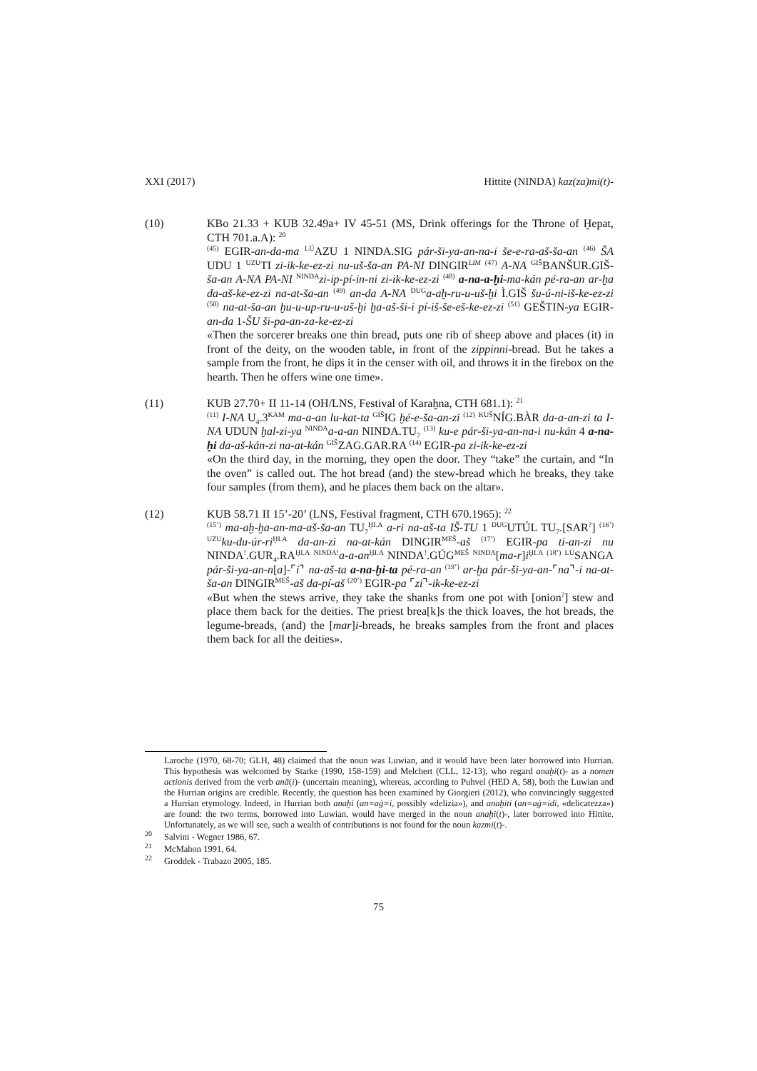XXI (2017) Hittite (NINDA) kaz(za)mi(t)-
(10) KBo 21.33 + KUB 32.49a+ IV 45-51 (MS, Drink offerings for the Throne of Ḫepat, CTH 701.a.A): <sup>20</sup>
<sup>(45)</sup> EGIR-an-da-ma <sup>LÚ</sup>AZU 1 NINDA.SIG pár-ši-ya-an-na-i še-e-ra-aš-ša-an <sup>(46)</sup> ŠA UDU 1 <sup>UZU</sup>TI zi-ik-ke-ez-zi nu-uš-ša-an PA-NI DINGIR<sup>LIM</sup> <sup>(47)</sup> A-NA <sup>GIŠ</sup>BANŠUR.GIŠ-ša-an A-NA PA-NI <sup>NINDA</sup>zi-ip-pí-in-ni zi-ik-ke-ez-zi <sup>(48)</sup> a-na-a-ḫi-ma-kán pé-ra-an ar-ḫa da-aš-ke-ez-zi na-at-ša-an <sup>(49)</sup> an-da A-NA <sup>DUG</sup>a-aḫ-ru-u-uš-ḫi Ì.GIŠ šu-ú-ni-iš-ke-ez-zi <sup>(50)</sup> na-at-ša-an ḫu-u-up-ru-u-uš-ḫi ḫa-aš-ši-i pí-iš-še-eš-ke-ez-zi <sup>(51)</sup> GEŠTIN-ya EGIR-an-da 1-ŠU ši-pa-an-za-ke-ez-zi
«Then the sorcerer breaks one thin bread, puts one rib of sheep above and places (it) in front of the deity, on the wooden table, in front of the zippinni-bread. But he takes a sample from the front, he dips it in the censer with oil, and throws it in the firebox on the hearth. Then he offers wine one time».
(11) KUB 27.70+ II 11-14 (OH/LNS, Festival of Karaḫna, CTH 681.1): <sup>21</sup>
<sup>(11)</sup> I-NA U<sub>4</sub>.3<sup>KAM</sup> ma-a-an lu-kat-ta <sup>GIŠ</sup>IG ḫé-e-ša-an-zi <sup>(12)</sup> <sup>KUŠ</sup>NÍG.BÀR da-a-an-zi ta I-NA UDUN ḫal-zi-ya <sup>NINDA</sup>a-a-an NINDA.TU<sub>7</sub> <sup>(13)</sup> ku-e pár-ši-ya-an-na-i nu-kán 4 a-na-ḫi da-aš-kán-zi na-at-kán <sup>GIŠ</sup>ZAG.GAR.RA <sup>(14)</sup> EGIR-pa zi-ik-ke-ez-zi
«On the third day, in the morning, they open the door. They “take” the curtain, and “In the oven” is called out. The hot bread (and) the stew-bread which he breaks, they take four samples (from them), and he places them back on the altar».
(12) KUB 58.71 II 15’-20’ (LNS, Festival fragment, CTH 670.1965): <sup>22</sup>
<sup>(15’)</sup> ma-aḫ-ḫa-an-ma-aš-ša-an TU<sub>7</sub><sup>ḪI.A</sup> a-ri na-aš-ta IŠ-TU 1 <sup>DUG</sup>UTÚL TU<sub>7</sub>.[SAR<sup>?</sup>] <sup>(16’)</sup> <sup>UZU</sup>ku-du-úr-ri<sup>ḪI.A</sup> da-an-zi na-at-kán DINGIR<sup>MEŠ</sup>-aš <sup>(17’)</sup> EGIR-pa ti-an-zi nu NINDA<sup>!</sup>.GUR<sub>4</sub>.RA<sup>ḪI.A</sup> <sup>NINDA!</sup>a-a-an<sup>ḪI.A</sup> NINDA<sup>!</sup>.GÚG<sup>MEŠ</sup> <sup>NINDA</sup>[ma-r]i<sup>ḪI.A</sup> <sup>(18’)</sup> <sup>LÚ</sup>SANGA pár-ši-ya-an-n[a]-⌜i⌝ na-aš-ta a-na-ḫi-ta pé-ra-an <sup>(19’)</sup> ar-ḫa pár-ši-ya-an-⌜na⌝-i na-at-ša-an DINGIR<sup>MEŠ</sup>-aš da-pí-aš <sup>(20’)</sup> EGIR-pa ⌜zi⌝-ik-ke-ez-zi
«But when the stews arrive, they take the shanks from one pot with [onion<sup>?</sup>] stew and place them back for the deities. The priest brea[k]s the thick loaves, the hot breads, the legume-breads, (and) the [mar]i-breads, he breaks samples from the front and places them back for all the deities».
Laroche (1970, 68-70; GLH, 48) claimed that the noun was Luwian, and it would have been later borrowed into Hurrian. This hypothesis was welcomed by Starke (1990, 158-159) and Melchert (CLL, 12-13), who regard anaḫi(t)- as a nomen actionis derived from the verb anā(i)- (uncertain meaning), whereas, according to Puhvel (HED A, 58), both the Luwian and the Hurrian origins are credible. Recently, the question has been examined by Giorgieri (2012), who convincingly suggested a Hurrian etymology. Indeed, in Hurrian both anaḫi (an=aġ=i, possibly «delizia»), and anaḫiti (an=aġ=idi, «delicatezza») are found: the two terms, borrowed into Luwian, would have merged in the noun anaḫi(t)-, later borrowed into Hittite. Unfortunately, as we will see, such a wealth of contributions is not found for the noun kazmi(t)-.
<sup>20</sup> Salvini - Wegner 1986, 67.
<sup>21</sup> McMahon 1991, 64.
<sup>22</sup> Groddek - Trabazo 2005, 185.
75